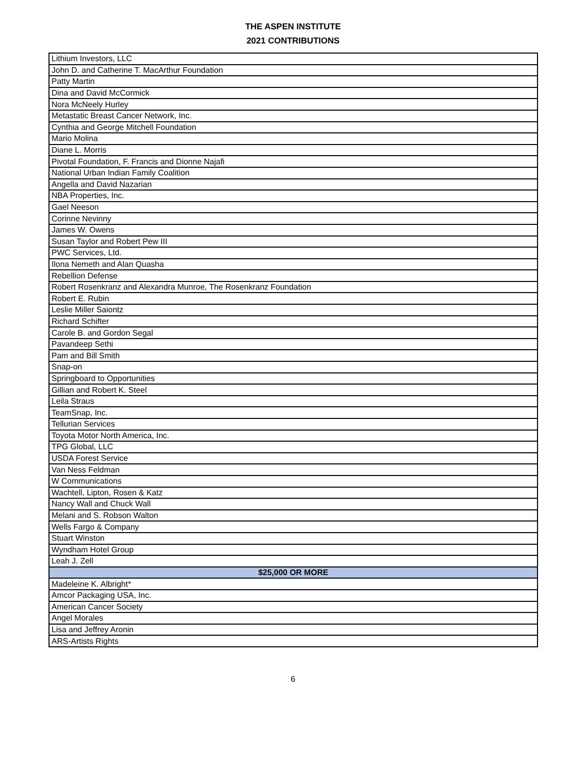THE ASPEN INSTITUTE
2021 CONTRIBUTIONS
| Lithium Investors, LLC |
| John D. and Catherine T. MacArthur Foundation |
| Patty Martin |
| Dina and David McCormick |
| Nora McNeely Hurley |
| Metastatic Breast Cancer Network, Inc. |
| Cynthia and George Mitchell Foundation |
| Mario Molina |
| Diane L. Morris |
| Pivotal Foundation, F. Francis and Dionne Najafi |
| National Urban Indian Family Coalition |
| Angella and David Nazarian |
| NBA Properties, Inc. |
| Gael Neeson |
| Corinne Nevinny |
| James W. Owens |
| Susan Taylor and Robert Pew III |
| PWC Services, Ltd. |
| Ilona Nemeth and Alan Quasha |
| Rebellion Defense |
| Robert Rosenkranz and Alexandra Munroe, The Rosenkranz Foundation |
| Robert E. Rubin |
| Leslie Miller Saiontz |
| Richard Schifter |
| Carole B. and Gordon Segal |
| Pavandeep Sethi |
| Pam and Bill Smith |
| Snap-on |
| Springboard to Opportunities |
| Gillian and Robert K. Steel |
| Leila Straus |
| TeamSnap, Inc. |
| Tellurian Services |
| Toyota Motor North America, Inc. |
| TPG Global, LLC |
| USDA Forest Service |
| Van Ness Feldman |
| W Communications |
| Wachtell, Lipton, Rosen & Katz |
| Nancy Wall and Chuck Wall |
| Melani and S. Robson Walton |
| Wells Fargo & Company |
| Stuart Winston |
| Wyndham Hotel Group |
| Leah J. Zell |
| $25,000 OR MORE |
| Madeleine K. Albright* |
| Amcor Packaging USA, Inc. |
| American Cancer Society |
| Angel Morales |
| Lisa and Jeffrey Aronin |
| ARS-Artists Rights |
6